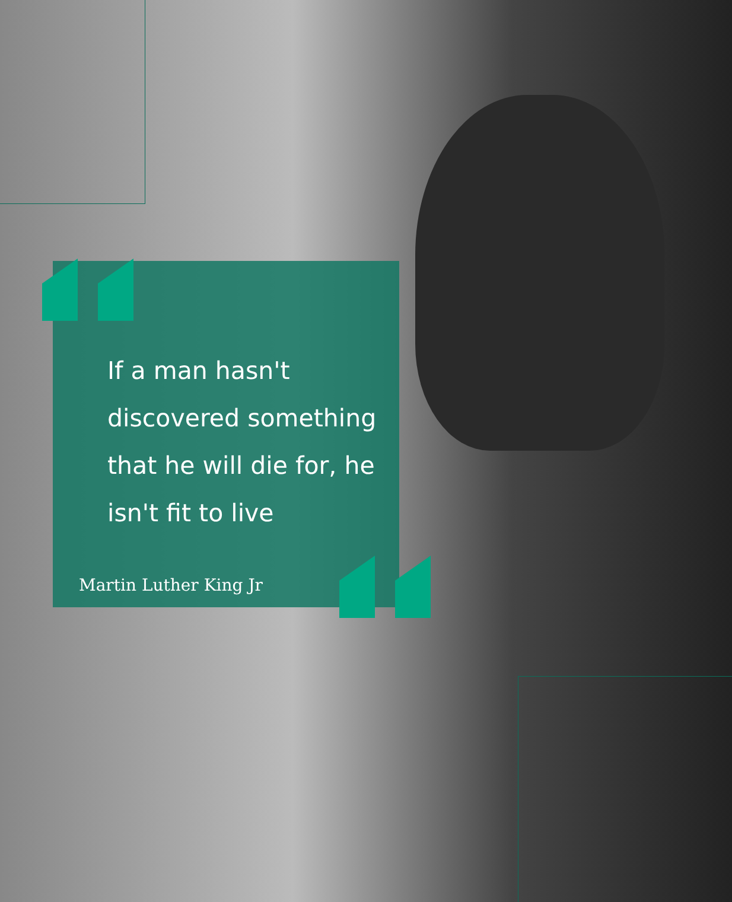If a man hasn't discovered something that he will die for, he isn't fit to live
Martin Luther King Jr